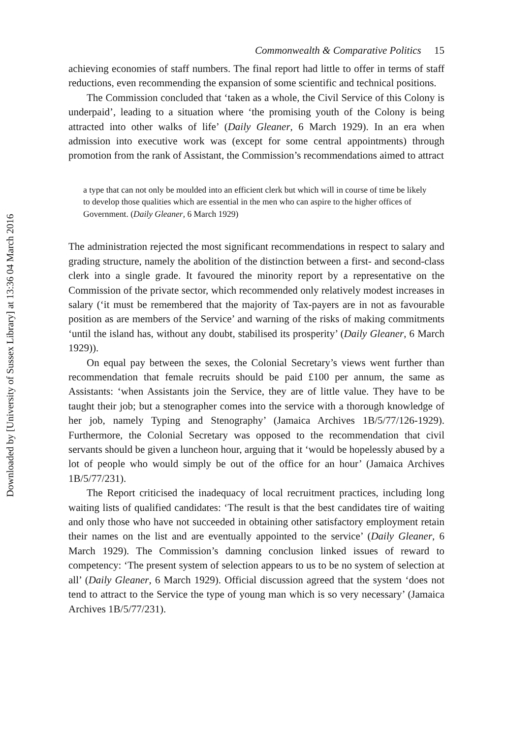Downloaded by [University of Sussex Library] at 13:36 04 March 2016
Commonwealth & Comparative Politics 15
achieving economies of staff numbers. The final report had little to offer in terms of staff reductions, even recommending the expansion of some scientific and technical positions.
The Commission concluded that ‘taken as a whole, the Civil Service of this Colony is underpaid’, leading to a situation where ‘the promising youth of the Colony is being attracted into other walks of life’ (Daily Gleaner, 6 March 1929). In an era when admission into executive work was (except for some central appointments) through promotion from the rank of Assistant, the Commission’s recommendations aimed to attract
a type that can not only be moulded into an efficient clerk but which will in course of time be likely to develop those qualities which are essential in the men who can aspire to the higher offices of Government. (Daily Gleaner, 6 March 1929)
The administration rejected the most significant recommendations in respect to salary and grading structure, namely the abolition of the distinction between a first- and second-class clerk into a single grade. It favoured the minority report by a representative on the Commission of the private sector, which recommended only relatively modest increases in salary (‘it must be remembered that the majority of Tax-payers are in not as favourable position as are members of the Service’ and warning of the risks of making commitments ‘until the island has, without any doubt, stabilised its prosperity’ (Daily Gleaner, 6 March 1929)).
On equal pay between the sexes, the Colonial Secretary’s views went further than recommendation that female recruits should be paid £100 per annum, the same as Assistants: ‘when Assistants join the Service, they are of little value. They have to be taught their job; but a stenographer comes into the service with a thorough knowledge of her job, namely Typing and Stenography’ (Jamaica Archives 1B/5/77/126-1929). Furthermore, the Colonial Secretary was opposed to the recommendation that civil servants should be given a luncheon hour, arguing that it ‘would be hopelessly abused by a lot of people who would simply be out of the office for an hour’ (Jamaica Archives 1B/5/77/231).
The Report criticised the inadequacy of local recruitment practices, including long waiting lists of qualified candidates: ‘The result is that the best candidates tire of waiting and only those who have not succeeded in obtaining other satisfactory employment retain their names on the list and are eventually appointed to the service’ (Daily Gleaner, 6 March 1929). The Commission’s damning conclusion linked issues of reward to competency: ‘The present system of selection appears to us to be no system of selection at all’ (Daily Gleaner, 6 March 1929). Official discussion agreed that the system ‘does not tend to attract to the Service the type of young man which is so very necessary’ (Jamaica Archives 1B/5/77/231).